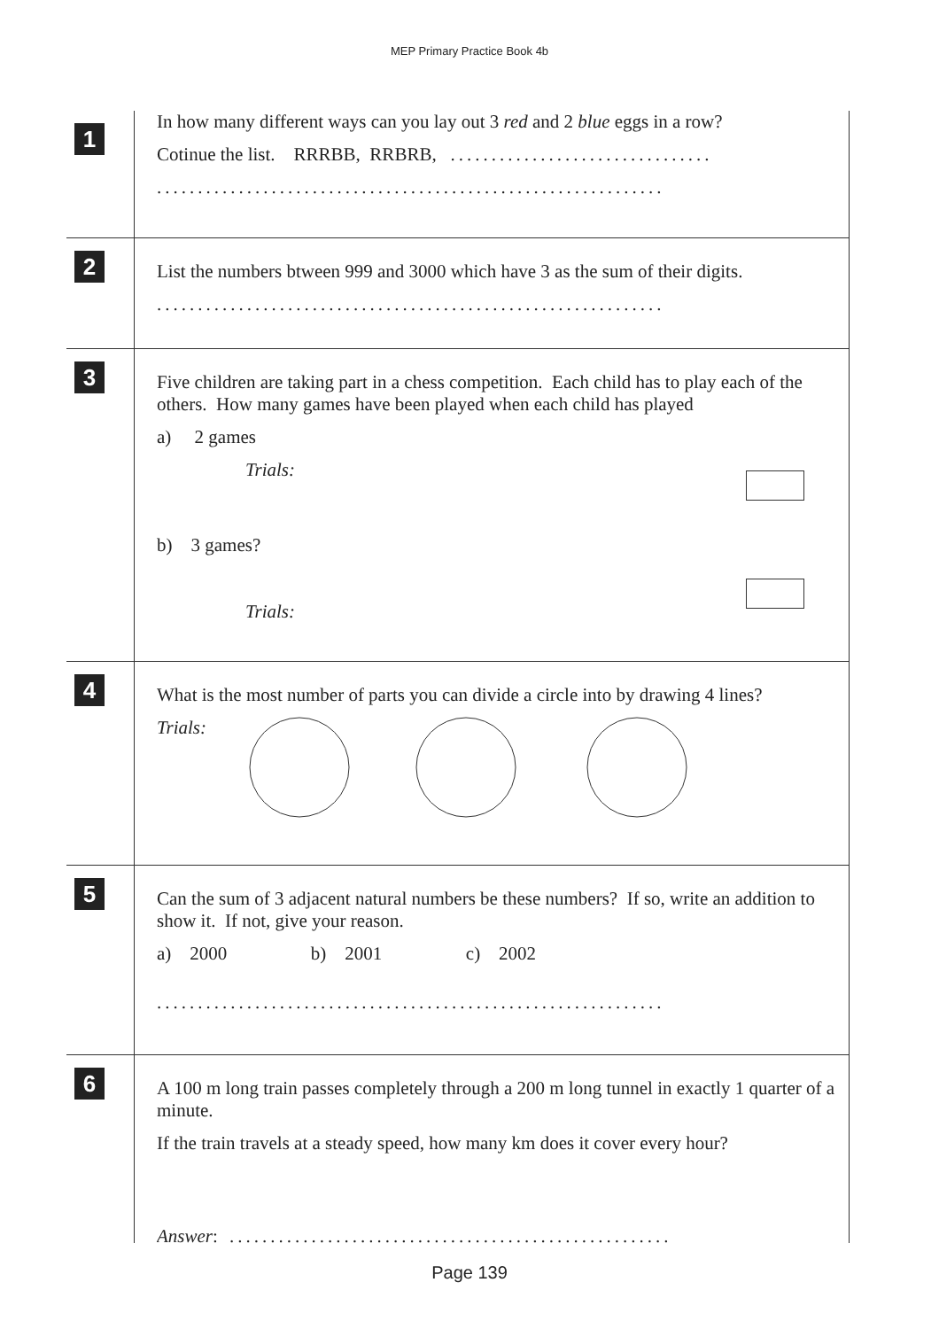MEP Primary Practice Book 4b
1
In how many different ways can you lay out 3 red and 2 blue eggs in a row?
Cotinue the list. RRRBB, RRBRB, ................................
..............................................................
2
List the numbers btween 999 and 3000 which have 3 as the sum of their digits.
..............................................................
3
Five children are taking part in a chess competition. Each child has to play each of the others. How many games have been played when each child has played
a) 2 games
Trials:
b) 3 games?
Trials:
4
What is the most number of parts you can divide a circle into by drawing 4 lines?
Trials:
5
Can the sum of 3 adjacent natural numbers be these numbers? If so, write an addition to show it. If not, give your reason.
a) 2000 b) 2001 c) 2002
..............................................................
6
A 100 m long train passes completely through a 200 m long tunnel in exactly 1 quarter of a minute.
If the train travels at a steady speed, how many km does it cover every hour?
Answer: ......................................................
Page 139